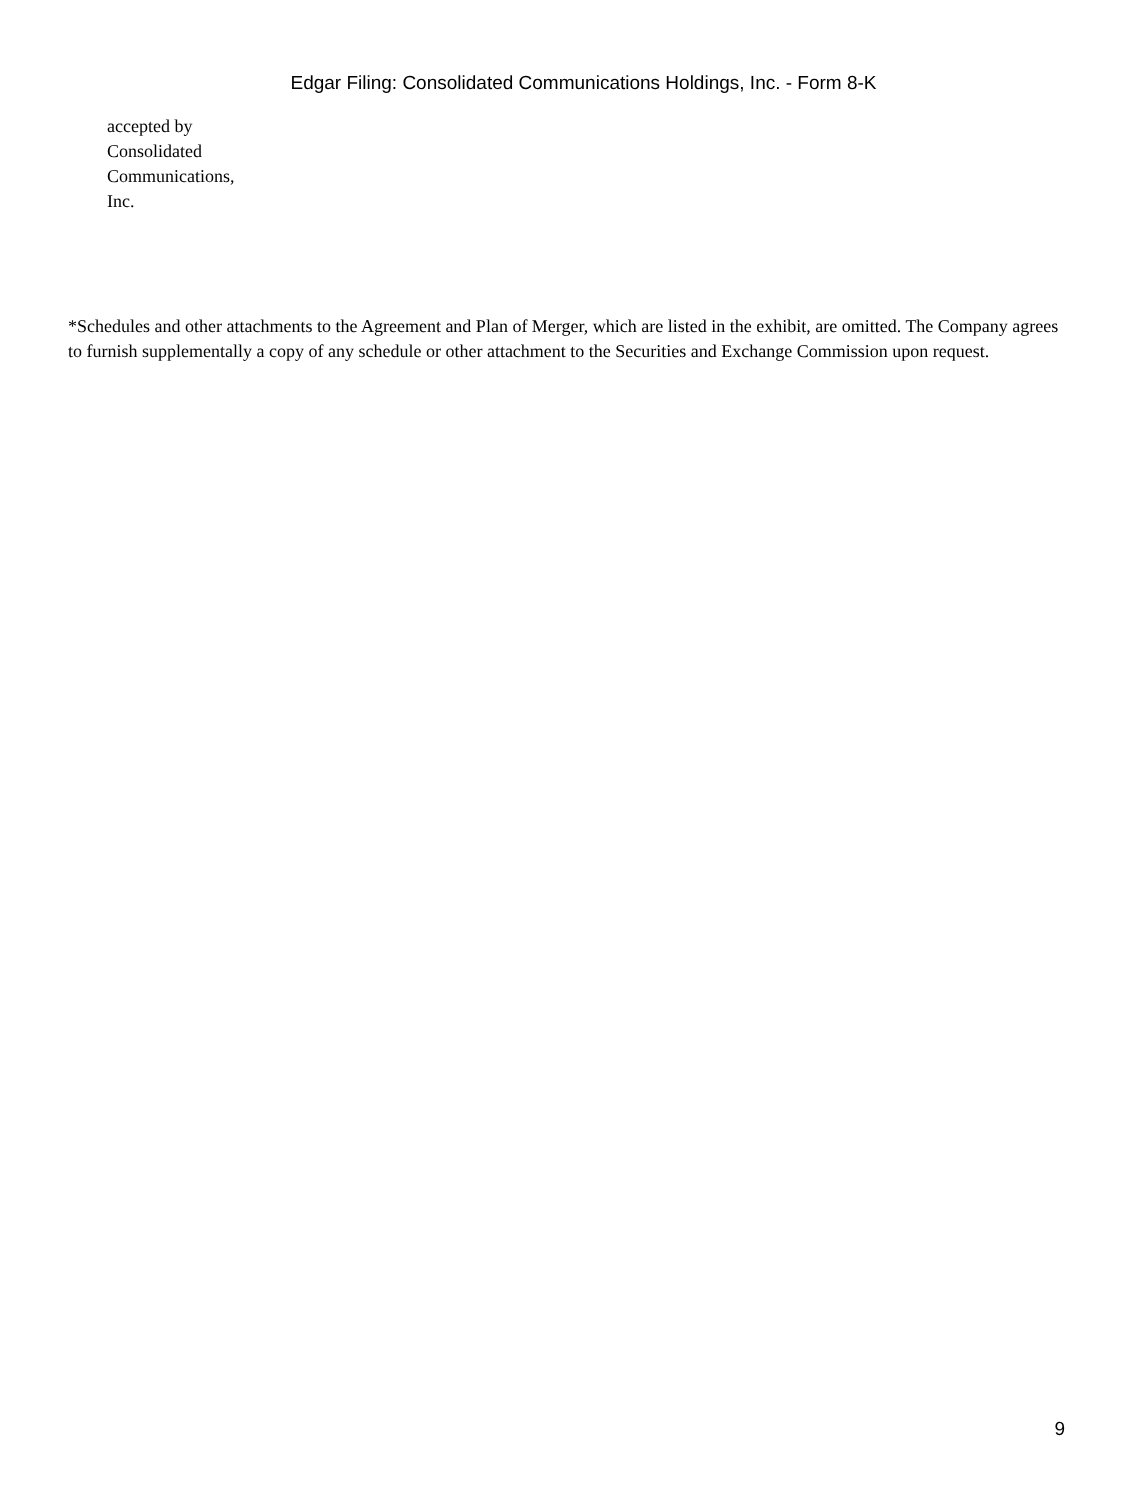Edgar Filing: Consolidated Communications Holdings, Inc. - Form 8-K
accepted by
Consolidated
Communications,
Inc.
*Schedules and other attachments to the Agreement and Plan of Merger, which are listed in the exhibit, are omitted. The Company agrees to furnish supplementally a copy of any schedule or other attachment to the Securities and Exchange Commission upon request.
9